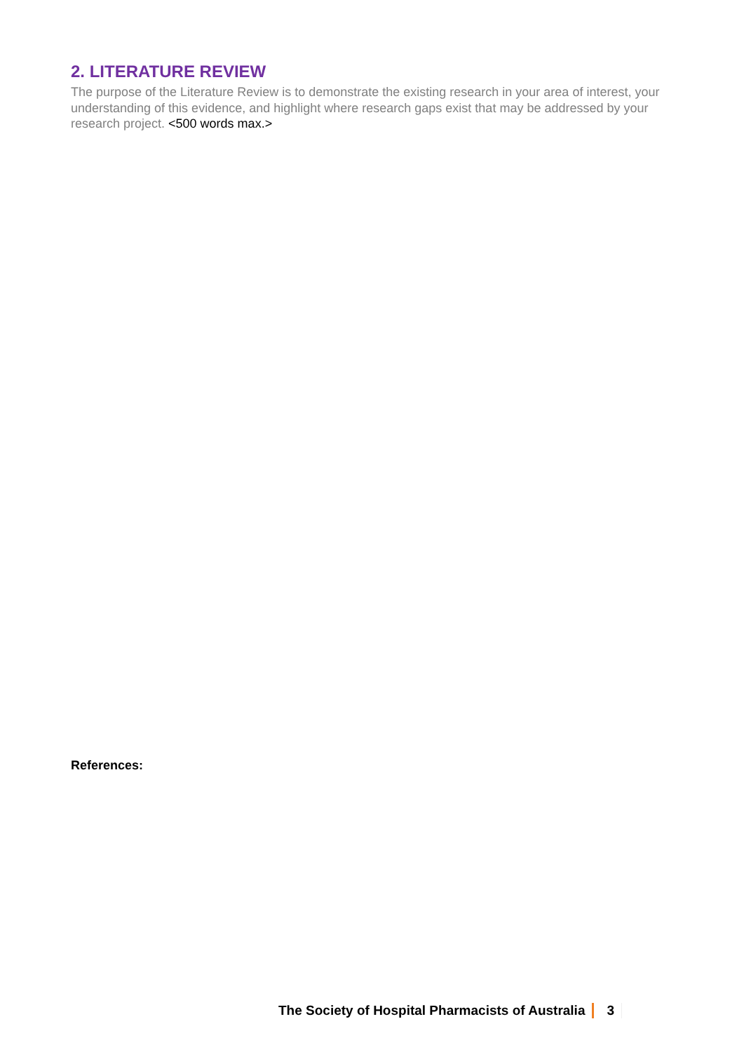2. LITERATURE REVIEW
The purpose of the Literature Review is to demonstrate the existing research in your area of interest, your understanding of this evidence, and highlight where research gaps exist that may be addressed by your research project. <500 words max.>
References:
The Society of Hospital Pharmacists of Australia 3